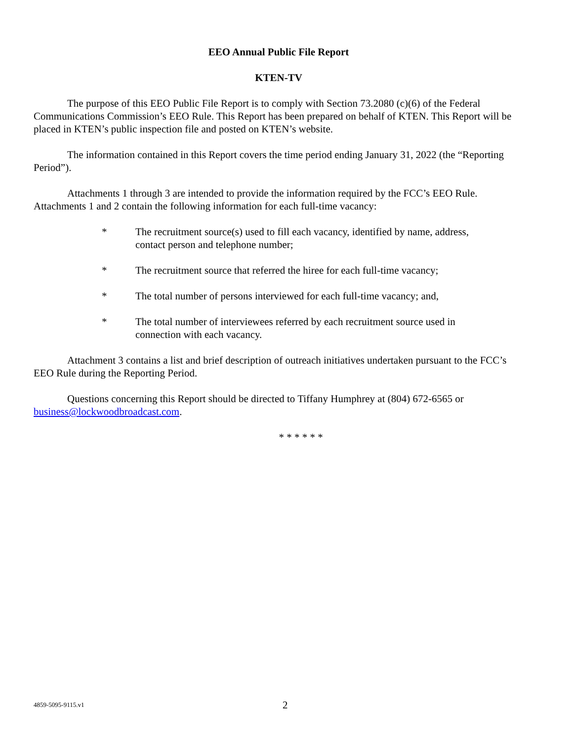EEO Annual Public File Report
KTEN-TV
The purpose of this EEO Public File Report is to comply with Section 73.2080 (c)(6) of the Federal Communications Commission’s EEO Rule. This Report has been prepared on behalf of KTEN. This Report will be placed in KTEN’s public inspection file and posted on KTEN’s website.
The information contained in this Report covers the time period ending January 31, 2022 (the “Reporting Period”).
Attachments 1 through 3 are intended to provide the information required by the FCC’s EEO Rule. Attachments 1 and 2 contain the following information for each full-time vacancy:
* The recruitment source(s) used to fill each vacancy, identified by name, address, contact person and telephone number;
* The recruitment source that referred the hiree for each full-time vacancy;
* The total number of persons interviewed for each full-time vacancy; and,
* The total number of interviewees referred by each recruitment source used in connection with each vacancy.
Attachment 3 contains a list and brief description of outreach initiatives undertaken pursuant to the FCC’s EEO Rule during the Reporting Period.
Questions concerning this Report should be directed to Tiffany Humphrey at (804) 672-6565 or business@lockwoodbroadcast.com.
* * * * * *
4859-5095-9115.v1 2